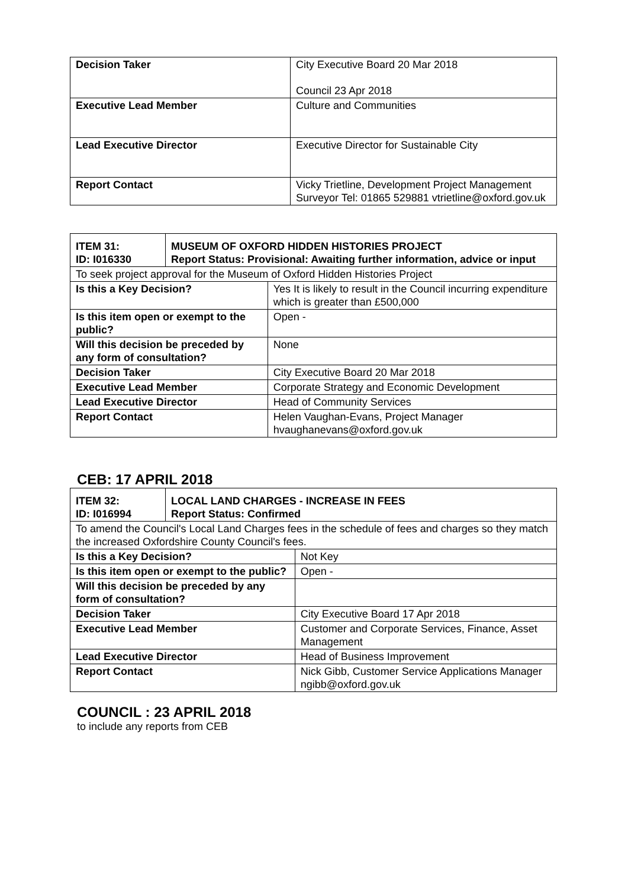| Decision Taker | City Executive Board 20 Mar 2018 Council 23 Apr 2018 |
| Executive Lead Member | Culture and Communities |
| Lead Executive Director | Executive Director for Sustainable City |
| Report Contact | Vicky Trietline, Development Project Management Surveyor Tel: 01865 529881 vtrietline@oxford.gov.uk |
| ITEM 31: ID: I016330 | MUSEUM OF OXFORD HIDDEN HISTORIES PROJECT Report Status: Provisional: Awaiting further information, advice or input | |
| --- | --- | --- |
| To seek project approval for the Museum of Oxford Hidden Histories Project | | |
| Is this a Key Decision? | | Yes It is likely to result in the Council incurring expenditure which is greater than £500,000 |
| Is this item open or exempt to the public? | | Open - |
| Will this decision be preceded by any form of consultation? | | None |
| Decision Taker | | City Executive Board 20 Mar 2018 |
| Executive Lead Member | | Corporate Strategy and Economic Development |
| Lead Executive Director | | Head of Community Services |
| Report Contact | | Helen Vaughan-Evans, Project Manager hvaughanevans@oxford.gov.uk |
CEB: 17 APRIL 2018
| ITEM 32: ID: I016994 | LOCAL LAND CHARGES - INCREASE IN FEES Report Status: Confirmed | |
| --- | --- | --- |
| To amend the Council's Local Land Charges fees in the schedule of fees and charges so they match the increased Oxfordshire County Council's fees. | | |
| Is this a Key Decision? | | Not Key |
| Is this item open or exempt to the public? | | Open - |
| Will this decision be preceded by any form of consultation? | | |
| Decision Taker | | City Executive Board 17 Apr 2018 |
| Executive Lead Member | | Customer and Corporate Services, Finance, Asset Management |
| Lead Executive Director | | Head of Business Improvement |
| Report Contact | | Nick Gibb, Customer Service Applications Manager ngibb@oxford.gov.uk |
COUNCIL : 23 APRIL 2018
to include any reports from CEB